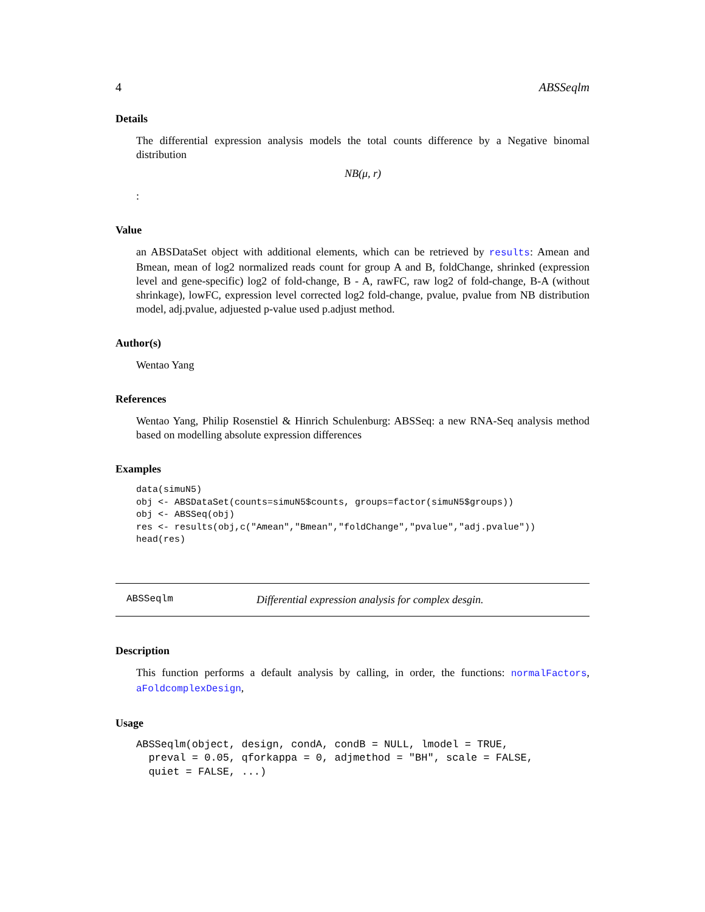4 ABSSeqlm
Details
The differential expression analysis models the total counts difference by a Negative binomal distribution
NB(μ, r)
:
Value
an ABSDataSet object with additional elements, which can be retrieved by results: Amean and Bmean, mean of log2 normalized reads count for group A and B, foldChange, shrinked (expression level and gene-specific) log2 of fold-change, B - A, rawFC, raw log2 of fold-change, B-A (without shrinkage), lowFC, expression level corrected log2 fold-change, pvalue, pvalue from NB distribution model, adj.pvalue, adjuested p-value used p.adjust method.
Author(s)
Wentao Yang
References
Wentao Yang, Philip Rosenstiel & Hinrich Schulenburg: ABSSeq: a new RNA-Seq analysis method based on modelling absolute expression differences
Examples
data(simuN5)
obj <- ABSDataSet(counts=simuN5$counts, groups=factor(simuN5$groups))
obj <- ABSSeq(obj)
res <- results(obj,c("Amean","Bmean","foldChange","pvalue","adj.pvalue"))
head(res)
ABSSeqlm Differential expression analysis for complex desgin.
Description
This function performs a default analysis by calling, in order, the functions: normalFactors, aFoldcomplexDesign,
Usage
ABSSeqlm(object, design, condA, condB = NULL, lmodel = TRUE,
  preval = 0.05, qforkappa = 0, adjmethod = "BH", scale = FALSE,
  quiet = FALSE, ...)